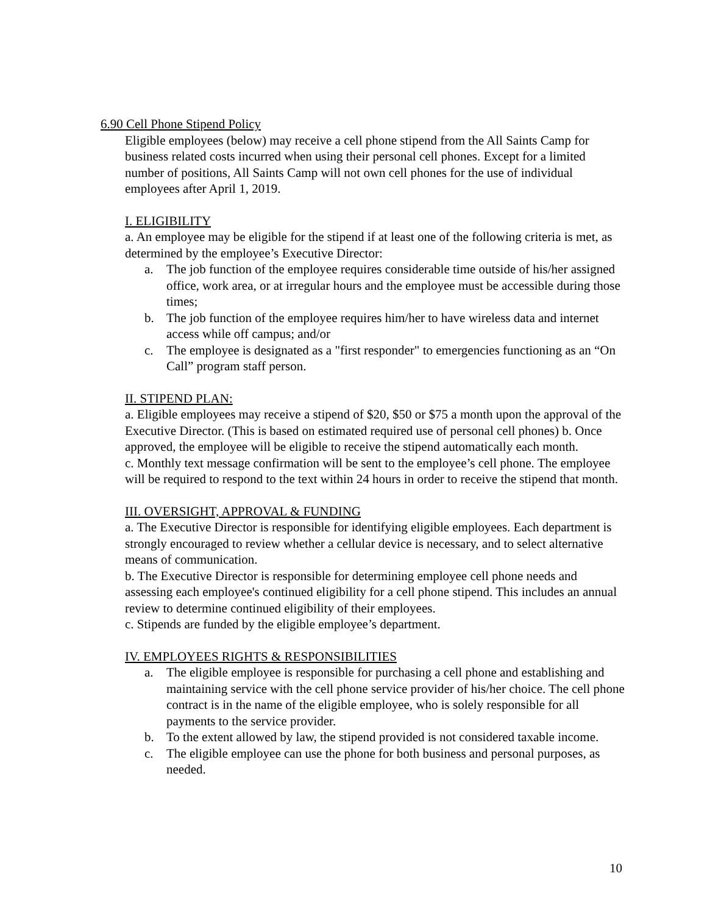6.90 Cell Phone Stipend Policy
Eligible employees (below) may receive a cell phone stipend from the All Saints Camp for business related costs incurred when using their personal cell phones. Except for a limited number of positions, All Saints Camp will not own cell phones for the use of individual employees after April 1, 2019.
I. ELIGIBILITY
a. An employee may be eligible for the stipend if at least one of the following criteria is met, as determined by the employee’s Executive Director:
a. The job function of the employee requires considerable time outside of his/her assigned office, work area, or at irregular hours and the employee must be accessible during those times;
b. The job function of the employee requires him/her to have wireless data and internet access while off campus; and/or
c. The employee is designated as a "first responder" to emergencies functioning as an “On Call” program staff person.
II. STIPEND PLAN:
a. Eligible employees may receive a stipend of $20, $50 or $75 a month upon the approval of the Executive Director. (This is based on estimated required use of personal cell phones) b. Once approved, the employee will be eligible to receive the stipend automatically each month.
c. Monthly text message confirmation will be sent to the employee’s cell phone. The employee will be required to respond to the text within 24 hours in order to receive the stipend that month.
III. OVERSIGHT, APPROVAL & FUNDING
a. The Executive Director is responsible for identifying eligible employees. Each department is strongly encouraged to review whether a cellular device is necessary, and to select alternative means of communication.
b. The Executive Director is responsible for determining employee cell phone needs and assessing each employee's continued eligibility for a cell phone stipend. This includes an annual review to determine continued eligibility of their employees.
c. Stipends are funded by the eligible employee’s department.
IV. EMPLOYEES RIGHTS & RESPONSIBILITIES
a. The eligible employee is responsible for purchasing a cell phone and establishing and maintaining service with the cell phone service provider of his/her choice. The cell phone contract is in the name of the eligible employee, who is solely responsible for all payments to the service provider.
b. To the extent allowed by law, the stipend provided is not considered taxable income.
c. The eligible employee can use the phone for both business and personal purposes, as needed.
10